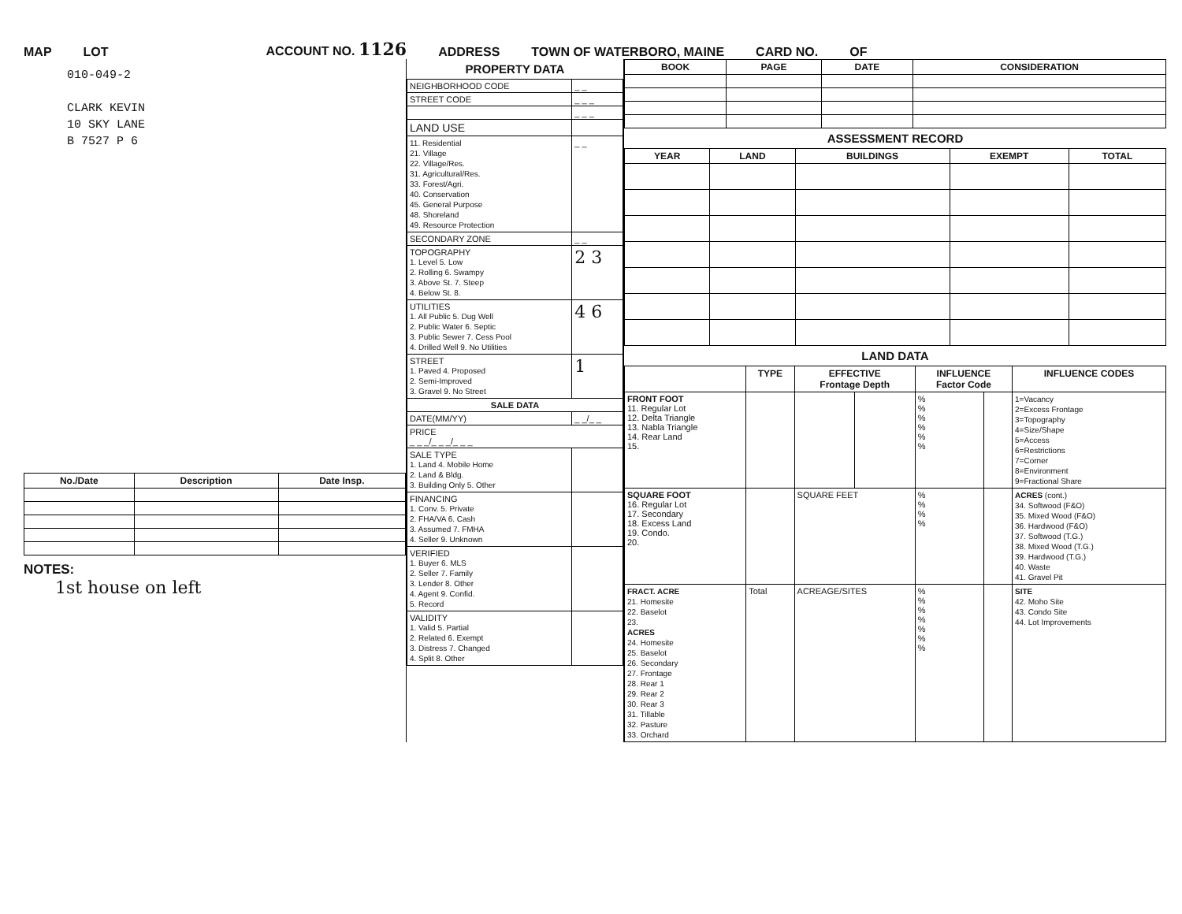MAP LOT ACCOUNT NO. 1126 ADDRESS TOWN OF WATERBORO, MAINE CARD NO. OF
010-049-2
CLARK KEVIN
10 SKY LANE
B 7527 P 6
| No./Date | Description | Date Insp. |
| --- | --- | --- |
NOTES:
1st house on left
PROPERTY DATA
| NEIGHBORHOOD CODE | _ _ |
| STREET CODE | _ _ _ |
| | _ _ _ |
| LAND USE | |
| 11. Residential 21. Village 22. Village/Res. 31. Agricultural/Res. 33. Forest/Agri. 40. Conservation 45. General Purpose 48. Shoreland 49. Resource Protection | _ _ |
| SECONDARY ZONE | _ _ |
| TOPOGRAPHY 1. Level 5. Low 2. Rolling 6. Swampy 3. Above St. 7. Steep 4. Below St. 8. | 2 3 |
| UTILITIES 1. All Public 5. Dug Well 2. Public Water 6. Septic 3. Public Sewer 7. Cess Pool 4. Drilled Well 9. No Utilities | 4 6 |
| STREET 1. Paved 4. Proposed 2. Semi-Improved 3. Gravel 9. No Street | 1 |
| SALE DATA | |
| DATE(MM/YY) | _ _/_ _ |
| PRICE _ _ _/_ _ _/_ _ _ | |
| SALE TYPE 1. Land 4. Mobile Home 2. Land & Bldg. 3. Building Only 5. Other | |
| FINANCING 1. Conv. 5. Private 2. FHA/VA 6. Cash 3. Assumed 7. FMHA 4. Seller 9. Unknown | |
| VERIFIED 1. Buyer 6. MLS 2. Seller 7. Family 3. Lender 8. Other 4. Agent 9. Confid. 5. Record | |
| VALIDITY 1. Valid 5. Partial 2. Related 6. Exempt 3. Distress 7. Changed 4. Split 8. Other | |
| BOOK | PAGE | DATE | CONSIDERATION |
| --- | --- | --- | --- |
ASSESSMENT RECORD
| YEAR | LAND | BUILDINGS | EXEMPT | TOTAL |
| --- | --- | --- | --- | --- |
LAND DATA
| | TYPE | EFFECTIVE Frontage Depth | | INFLUENCE Factor Code | | INFLUENCE CODES |
| --- | --- | --- | --- | --- | --- | --- |
| FRONT FOOT 11. Regular Lot 12. Delta Triangle 13. Nabla Triangle 14. Rear Land 15. | | | | % % % % % % | | 1=Vacancy 2=Excess Frontage 3=Topography 4=Size/Shape 5=Access 6=Restrictions 7=Corner 8=Environment 9=Fractional Share |
| SQUARE FOOT 16. Regular Lot 17. Secondary 18. Excess Land 19. Condo. 20. | | SQUARE FEET | | % % % % | | ACRES (cont.) 34. Softwood (F&O) 35. Mixed Wood (F&O) 36. Hardwood (F&O) 37. Softwood (T.G.) 38. Mixed Wood (T.G.) 39. Hardwood (T.G.) 40. Waste 41. Gravel Pit |
| FRACT. ACRE 21. Homesite 22. Baselot 23. ACRES 24. Homesite 25. Baselot 26. Secondary 27. Frontage 28. Rear 1 29. Rear 2 30. Rear 3 31. Tillable 32. Pasture 33. Orchard | Total | ACREAGE/SITES | | % % % % % % % | | SITE 42. Moho Site 43. Condo Site 44. Lot Improvements |